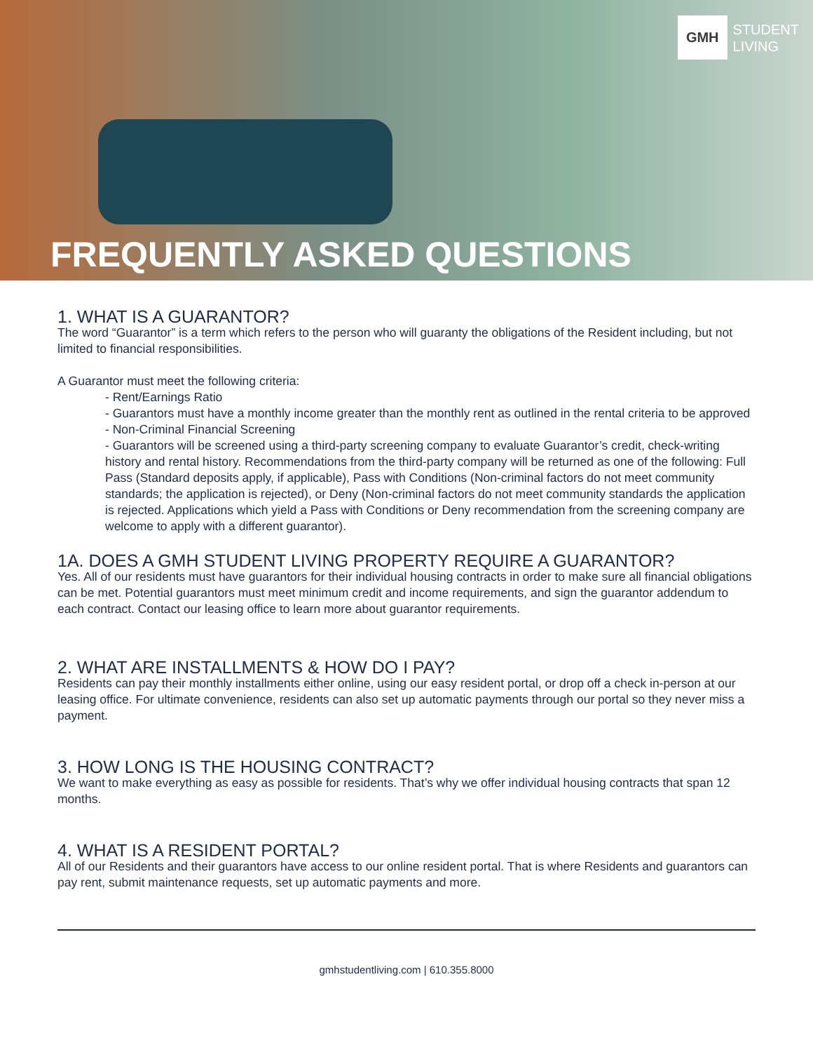GMH
STUDENT
LIVING
FREQUENTLY ASKED QUESTIONS
1. WHAT IS A GUARANTOR?
The word “Guarantor” is a term which refers to the person who will guaranty the obligations of the Resident including, but not limited to financial responsibilities.
A Guarantor must meet the following criteria:
- Rent/Earnings Ratio
- Guarantors must have a monthly income greater than the monthly rent as outlined in the rental criteria to be approved
- Non-Criminal Financial Screening
- Guarantors will be screened using a third-party screening company to evaluate Guarantor’s credit, check-writing history and rental history. Recommendations from the third-party company will be returned as one of the following: Full Pass (Standard deposits apply, if applicable), Pass with Conditions (Non-criminal factors do not meet community standards; the application is rejected), or Deny (Non-criminal factors do not meet community standards the application is rejected. Applications which yield a Pass with Conditions or Deny recommendation from the screening company are welcome to apply with a different guarantor).
1A. DOES A GMH STUDENT LIVING PROPERTY REQUIRE A GUARANTOR?
Yes. All of our residents must have guarantors for their individual housing contracts in order to make sure all financial obligations can be met. Potential guarantors must meet minimum credit and income requirements, and sign the guarantor addendum to each contract. Contact our leasing office to learn more about guarantor requirements.
2. WHAT ARE INSTALLMENTS & HOW DO I PAY?
Residents can pay their monthly installments either online, using our easy resident portal, or drop off a check in-person at our leasing office. For ultimate convenience, residents can also set up automatic payments through our portal so they never miss a payment.
3. HOW LONG IS THE HOUSING CONTRACT?
We want to make everything as easy as possible for residents. That’s why we offer individual housing contracts that span 12 months.
4. WHAT IS A RESIDENT PORTAL?
All of our Residents and their guarantors have access to our online resident portal. That is where Residents and guarantors can pay rent, submit maintenance requests, set up automatic payments and more.
gmhstudentliving.com | 610.355.8000